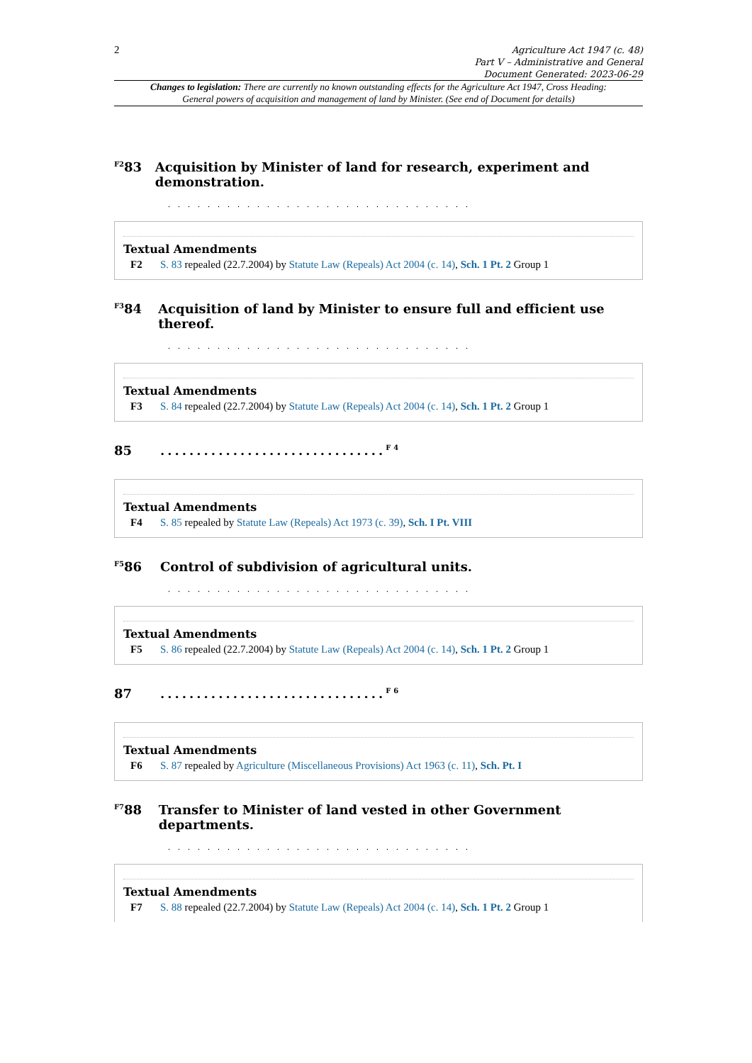2
Agriculture Act 1947 (c. 48)
Part V – Administrative and General
Document Generated: 2023-06-29
Changes to legislation: There are currently no known outstanding effects for the Agriculture Act 1947, Cross Heading: General powers of acquisition and management of land by Minister. (See end of Document for details)
<sup>F2</sup>83 Acquisition by Minister of land for research, experiment and demonstration.
. . . . . . . . . . . . . . . . . . . . . . . . . . . . . . .
Textual Amendments
F2 S. 83 repealed (22.7.2004) by Statute Law (Repeals) Act 2004 (c. 14), Sch. 1 Pt. 2 Group 1
<sup>F3</sup>84 Acquisition of land by Minister to ensure full and efficient use thereof.
. . . . . . . . . . . . . . . . . . . . . . . . . . . . . . .
Textual Amendments
F3 S. 84 repealed (22.7.2004) by Statute Law (Repeals) Act 2004 (c. 14), Sch. 1 Pt. 2 Group 1
85...............................<sup>F4</sup>
Textual Amendments
F4 S. 85 repealed by Statute Law (Repeals) Act 1973 (c. 39), Sch. I Pt. VIII
<sup>F5</sup>86 Control of subdivision of agricultural units.
. . . . . . . . . . . . . . . . . . . . . . . . . . . . . . .
Textual Amendments
F5 S. 86 repealed (22.7.2004) by Statute Law (Repeals) Act 2004 (c. 14), Sch. 1 Pt. 2 Group 1
87...............................<sup>F6</sup>
Textual Amendments
F6 S. 87 repealed by Agriculture (Miscellaneous Provisions) Act 1963 (c. 11), Sch. Pt. I
<sup>F7</sup>88 Transfer to Minister of land vested in other Government departments.
. . . . . . . . . . . . . . . . . . . . . . . . . . . . . . .
Textual Amendments
F7 S. 88 repealed (22.7.2004) by Statute Law (Repeals) Act 2004 (c. 14), Sch. 1 Pt. 2 Group 1